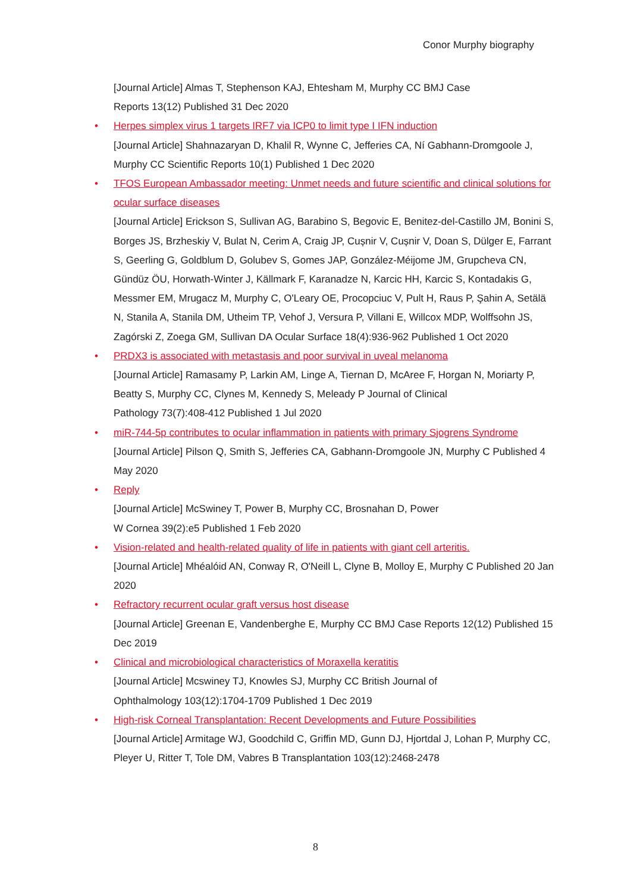Conor Murphy biography
[Journal Article] Almas T, Stephenson KAJ, Ehtesham M, Murphy CC BMJ Case
Reports 13(12) Published 31 Dec 2020
• Herpes simplex virus 1 targets IRF7 via ICP0 to limit type I IFN induction
[Journal Article] Shahnazaryan D, Khalil R, Wynne C, Jefferies CA, Ní Gabhann-Dromgoole J, Murphy CC Scientific Reports 10(1) Published 1 Dec 2020
• TFOS European Ambassador meeting: Unmet needs and future scientific and clinical solutions for ocular surface diseases
[Journal Article] Erickson S, Sullivan AG, Barabino S, Begovic E, Benitez-del-Castillo JM, Bonini S, Borges JS, Brzheskiy V, Bulat N, Cerim A, Craig JP, Cușnir V, Cușnir V, Doan S, Dülger E, Farrant S, Geerling G, Goldblum D, Golubev S, Gomes JAP, González-Méijome JM, Grupcheva CN, Gündüz ÖU, Horwath-Winter J, Källmark F, Karanadze N, Karcic HH, Karcic S, Kontadakis G, Messmer EM, Mrugacz M, Murphy C, O'Leary OE, Procopciuc V, Pult H, Raus P, Şahin A, Setälä N, Stanila A, Stanila DM, Utheim TP, Vehof J, Versura P, Villani E, Willcox MDP, Wolffsohn JS, Zagórski Z, Zoega GM, Sullivan DA Ocular Surface 18(4):936-962 Published 1 Oct 2020
• PRDX3 is associated with metastasis and poor survival in uveal melanoma
[Journal Article] Ramasamy P, Larkin AM, Linge A, Tiernan D, McAree F, Horgan N, Moriarty P, Beatty S, Murphy CC, Clynes M, Kennedy S, Meleady P Journal of Clinical
Pathology 73(7):408-412 Published 1 Jul 2020
• miR-744-5p contributes to ocular inflammation in patients with primary Sjogrens Syndrome
[Journal Article] Pilson Q, Smith S, Jefferies CA, Gabhann-Dromgoole JN, Murphy C Published 4 May 2020
• Reply
[Journal Article] McSwiney T, Power B, Murphy CC, Brosnahan D, Power
W Cornea 39(2):e5 Published 1 Feb 2020
• Vision-related and health-related quality of life in patients with giant cell arteritis.
[Journal Article] Mhéalóid AN, Conway R, O'Neill L, Clyne B, Molloy E, Murphy C Published 20 Jan 2020
• Refractory recurrent ocular graft versus host disease
[Journal Article] Greenan E, Vandenberghe E, Murphy CC BMJ Case Reports 12(12) Published 15 Dec 2019
• Clinical and microbiological characteristics of Moraxella keratitis
[Journal Article] Mcswiney TJ, Knowles SJ, Murphy CC British Journal of
Ophthalmology 103(12):1704-1709 Published 1 Dec 2019
• High-risk Corneal Transplantation: Recent Developments and Future Possibilities
[Journal Article] Armitage WJ, Goodchild C, Griffin MD, Gunn DJ, Hjortdal J, Lohan P, Murphy CC, Pleyer U, Ritter T, Tole DM, Vabres B Transplantation 103(12):2468-2478
8